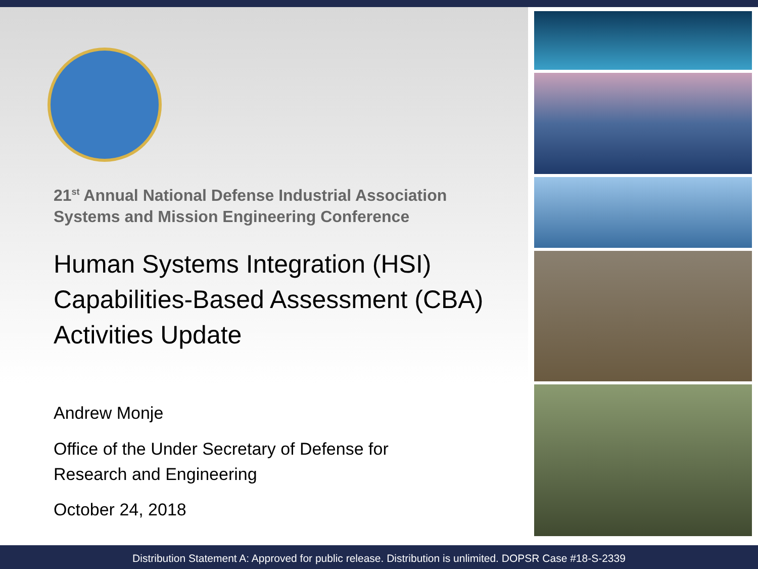21<sup>st</sup> Annual National Defense Industrial Association
Systems and Mission Engineering Conference
Human Systems Integration (HSI)
Capabilities-Based Assessment (CBA)
Activities Update
Andrew Monje
Office of the Under Secretary of Defense for
Research and Engineering
October 24, 2018
Distribution Statement A: Approved for public release. Distribution is unlimited. DOPSR Case #18-S-2339